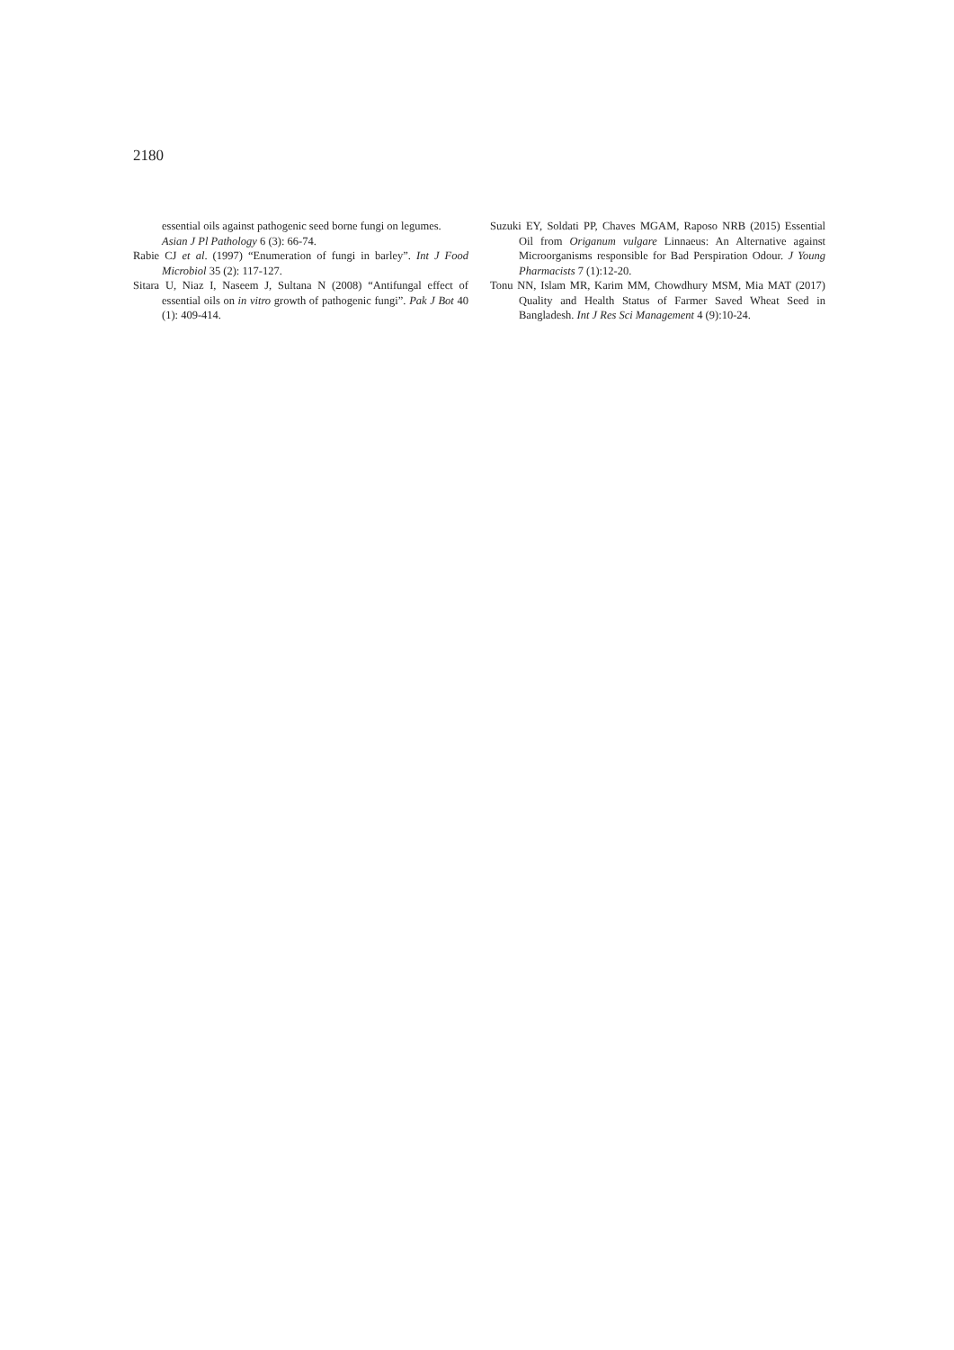2180
essential oils against pathogenic seed borne fungi on legumes. Asian J Pl Pathology 6 (3): 66-74.
Rabie CJ et al. (1997) “Enumeration of fungi in barley”. Int J Food Microbiol 35 (2): 117-127.
Sitara U, Niaz I, Naseem J, Sultana N (2008) “Antifungal effect of essential oils on in vitro growth of pathogenic fungi”. Pak J Bot 40 (1): 409-414.
Suzuki EY, Soldati PP, Chaves MGAM, Raposo NRB (2015) Essential Oil from Origanum vulgare Linnaeus: An Alternative against Microorganisms responsible for Bad Perspiration Odour. J Young Pharmacists 7 (1):12-20.
Tonu NN, Islam MR, Karim MM, Chowdhury MSM, Mia MAT (2017) Quality and Health Status of Farmer Saved Wheat Seed in Bangladesh. Int J Res Sci Management 4 (9):10-24.